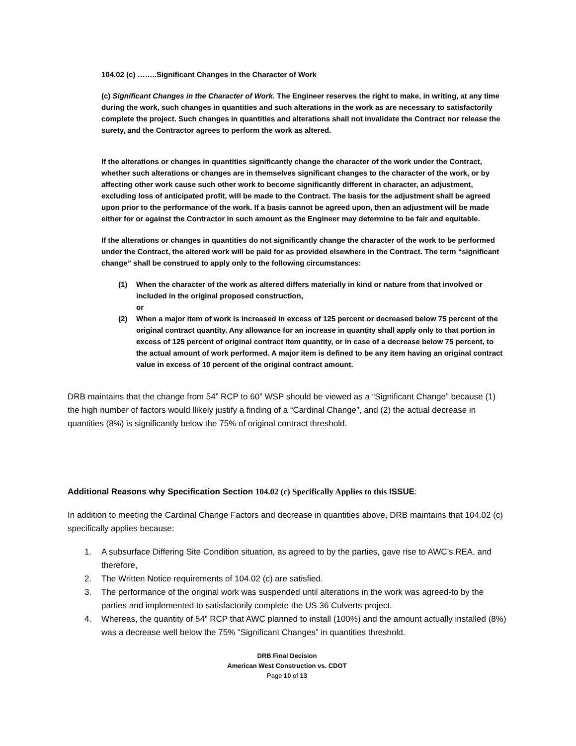104.02 (c) ……..Significant Changes in the Character of Work
(c) Significant Changes in the Character of Work. The Engineer reserves the right to make, in writing, at any time during the work, such changes in quantities and such alterations in the work as are necessary to satisfactorily complete the project. Such changes in quantities and alterations shall not invalidate the Contract nor release the surety, and the Contractor agrees to perform the work as altered.
If the alterations or changes in quantities significantly change the character of the work under the Contract, whether such alterations or changes are in themselves significant changes to the character of the work, or by affecting other work cause such other work to become significantly different in character, an adjustment, excluding loss of anticipated profit, will be made to the Contract. The basis for the adjustment shall be agreed upon prior to the performance of the work. If a basis cannot be agreed upon, then an adjustment will be made either for or against the Contractor in such amount as the Engineer may determine to be fair and equitable.
If the alterations or changes in quantities do not significantly change the character of the work to be performed under the Contract, the altered work will be paid for as provided elsewhere in the Contract. The term “significant change” shall be construed to apply only to the following circumstances:
(1) When the character of the work as altered differs materially in kind or nature from that involved or included in the original proposed construction,
or
(2) When a major item of work is increased in excess of 125 percent or decreased below 75 percent of the original contract quantity. Any allowance for an increase in quantity shall apply only to that portion in excess of 125 percent of original contract item quantity, or in case of a decrease below 75 percent, to the actual amount of work performed. A major item is defined to be any item having an original contract value in excess of 10 percent of the original contract amount.
DRB maintains that the change from 54” RCP to 60” WSP should be viewed as a “Significant Change” because (1) the high number of factors would llikely justify a finding of a “Cardinal Change”, and (2) the actual decrease in quantities (8%) is significantly below the 75% of original contract threshold.
Additional Reasons why Specification Section 104.02 (c) Specifically Applies to this ISSUE:
In addition to meeting the Cardinal Change Factors and decrease in quantities above, DRB maintains that 104.02 (c) specifically applies because:
1. A subsurface Differing Site Condition situation, as agreed to by the parties, gave rise to AWC’s REA, and therefore,
2. The Written Notice requirements of 104.02 (c) are satisfied.
3. The performance of the original work was suspended until alterations in the work was agreed-to by the parties and implemented to satisfactorily complete the US 36 Culverts project.
4. Whereas, the quantity of 54” RCP that AWC planned to install (100%) and the amount actually installed (8%) was a decrease well below the 75% “Significant Changes” in quantities threshold.
DRB Final Decision
American West Construction vs. CDOT
Page 10 of 13